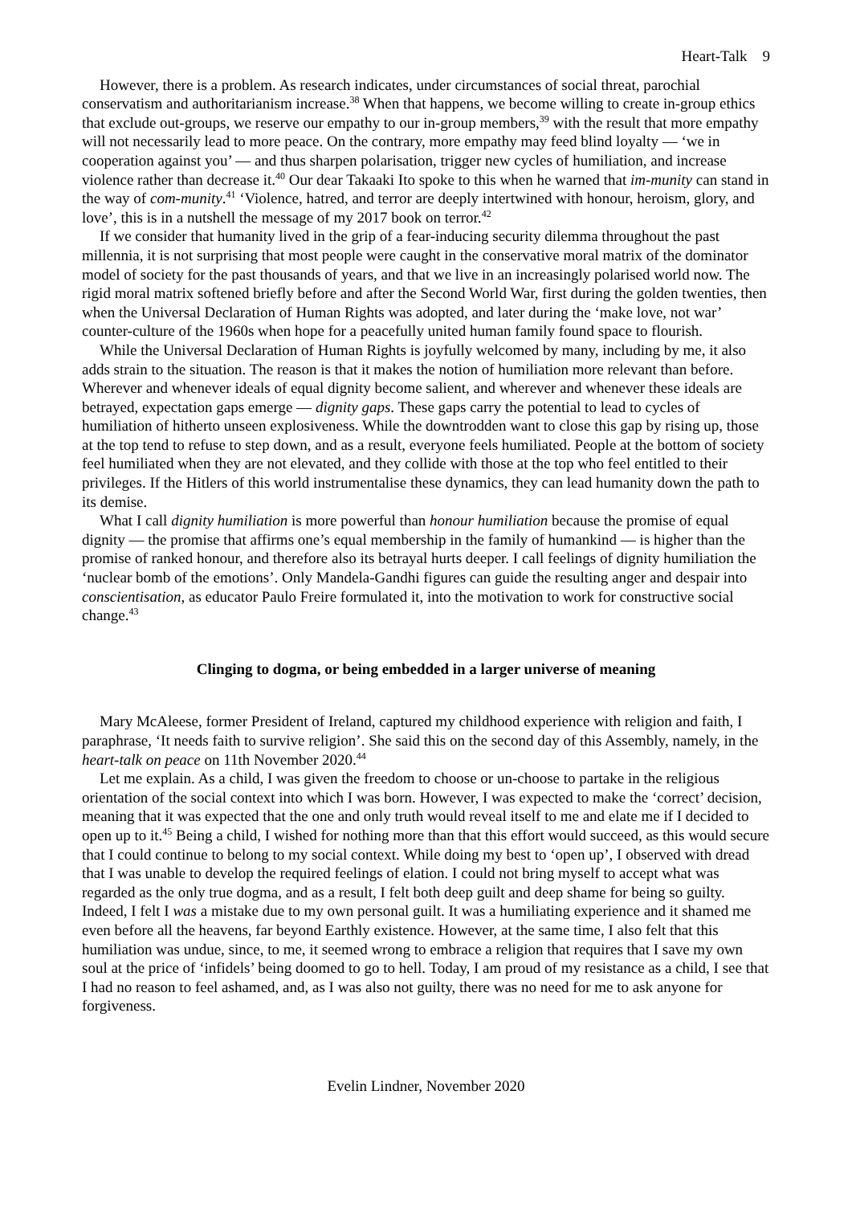Heart-Talk 9
However, there is a problem. As research indicates, under circumstances of social threat, parochial conservatism and authoritarianism increase.<sup>38</sup> When that happens, we become willing to create in-group ethics that exclude out-groups, we reserve our empathy to our in-group members,<sup>39</sup> with the result that more empathy will not necessarily lead to more peace. On the contrary, more empathy may feed blind loyalty — ‘we in cooperation against you’ — and thus sharpen polarisation, trigger new cycles of humiliation, and increase violence rather than decrease it.<sup>40</sup> Our dear Takaaki Ito spoke to this when he warned that im-munity can stand in the way of com-munity.<sup>41</sup> ‘Violence, hatred, and terror are deeply intertwined with honour, heroism, glory, and love’, this is in a nutshell the message of my 2017 book on terror.<sup>42</sup>
If we consider that humanity lived in the grip of a fear-inducing security dilemma throughout the past millennia, it is not surprising that most people were caught in the conservative moral matrix of the dominator model of society for the past thousands of years, and that we live in an increasingly polarised world now. The rigid moral matrix softened briefly before and after the Second World War, first during the golden twenties, then when the Universal Declaration of Human Rights was adopted, and later during the ‘make love, not war’ counter-culture of the 1960s when hope for a peacefully united human family found space to flourish.
While the Universal Declaration of Human Rights is joyfully welcomed by many, including by me, it also adds strain to the situation. The reason is that it makes the notion of humiliation more relevant than before. Wherever and whenever ideals of equal dignity become salient, and wherever and whenever these ideals are betrayed, expectation gaps emerge — dignity gaps. These gaps carry the potential to lead to cycles of humiliation of hitherto unseen explosiveness. While the downtrodden want to close this gap by rising up, those at the top tend to refuse to step down, and as a result, everyone feels humiliated. People at the bottom of society feel humiliated when they are not elevated, and they collide with those at the top who feel entitled to their privileges. If the Hitlers of this world instrumentalise these dynamics, they can lead humanity down the path to its demise.
What I call dignity humiliation is more powerful than honour humiliation because the promise of equal dignity — the promise that affirms one’s equal membership in the family of humankind — is higher than the promise of ranked honour, and therefore also its betrayal hurts deeper. I call feelings of dignity humiliation the ‘nuclear bomb of the emotions’. Only Mandela-Gandhi figures can guide the resulting anger and despair into conscientisation, as educator Paulo Freire formulated it, into the motivation to work for constructive social change.<sup>43</sup>
Clinging to dogma, or being embedded in a larger universe of meaning
Mary McAleese, former President of Ireland, captured my childhood experience with religion and faith, I paraphrase, ‘It needs faith to survive religion’. She said this on the second day of this Assembly, namely, in the heart-talk on peace on 11th November 2020.<sup>44</sup>
Let me explain. As a child, I was given the freedom to choose or un-choose to partake in the religious orientation of the social context into which I was born. However, I was expected to make the ‘correct’ decision, meaning that it was expected that the one and only truth would reveal itself to me and elate me if I decided to open up to it.<sup>45</sup> Being a child, I wished for nothing more than that this effort would succeed, as this would secure that I could continue to belong to my social context. While doing my best to ‘open up’, I observed with dread that I was unable to develop the required feelings of elation. I could not bring myself to accept what was regarded as the only true dogma, and as a result, I felt both deep guilt and deep shame for being so guilty. Indeed, I felt I was a mistake due to my own personal guilt. It was a humiliating experience and it shamed me even before all the heavens, far beyond Earthly existence. However, at the same time, I also felt that this humiliation was undue, since, to me, it seemed wrong to embrace a religion that requires that I save my own soul at the price of ‘infidels’ being doomed to go to hell. Today, I am proud of my resistance as a child, I see that I had no reason to feel ashamed, and, as I was also not guilty, there was no need for me to ask anyone for forgiveness.
Evelin Lindner, November 2020